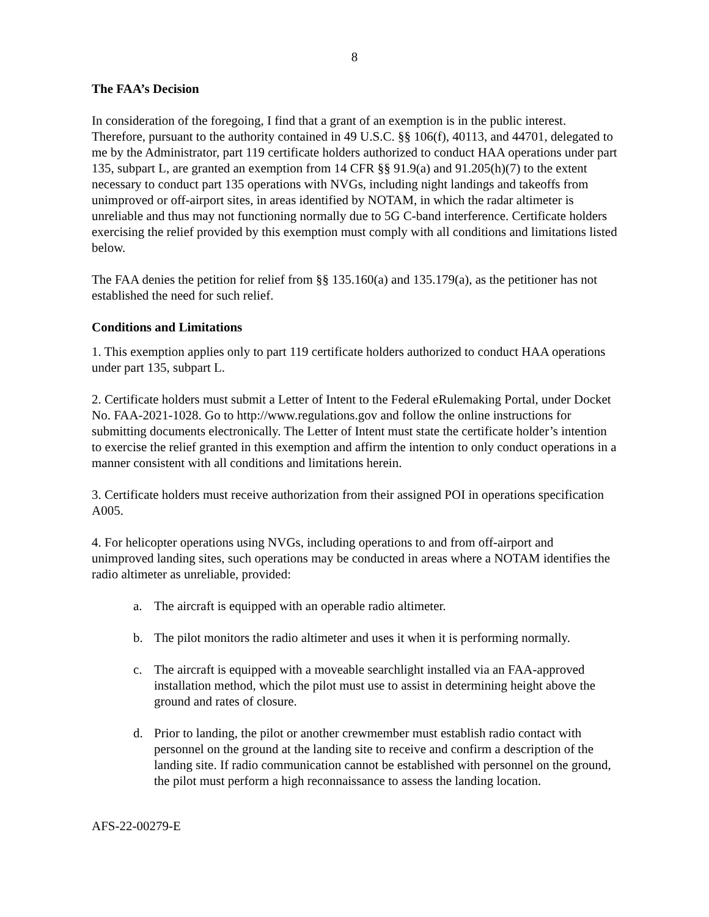8
The FAA’s Decision
In consideration of the foregoing, I find that a grant of an exemption is in the public interest. Therefore, pursuant to the authority contained in 49 U.S.C. §§ 106(f), 40113, and 44701, delegated to me by the Administrator, part 119 certificate holders authorized to conduct HAA operations under part 135, subpart L, are granted an exemption from 14 CFR §§ 91.9(a) and 91.205(h)(7) to the extent necessary to conduct part 135 operations with NVGs, including night landings and takeoffs from unimproved or off-airport sites, in areas identified by NOTAM, in which the radar altimeter is unreliable and thus may not functioning normally due to 5G C-band interference. Certificate holders exercising the relief provided by this exemption must comply with all conditions and limitations listed below.
The FAA denies the petition for relief from §§ 135.160(a) and 135.179(a), as the petitioner has not established the need for such relief.
Conditions and Limitations
1. This exemption applies only to part 119 certificate holders authorized to conduct HAA operations under part 135, subpart L.
2. Certificate holders must submit a Letter of Intent to the Federal eRulemaking Portal, under Docket No. FAA-2021-1028. Go to http://www.regulations.gov and follow the online instructions for submitting documents electronically. The Letter of Intent must state the certificate holder’s intention to exercise the relief granted in this exemption and affirm the intention to only conduct operations in a manner consistent with all conditions and limitations herein.
3. Certificate holders must receive authorization from their assigned POI in operations specification A005.
4. For helicopter operations using NVGs, including operations to and from off-airport and unimproved landing sites, such operations may be conducted in areas where a NOTAM identifies the radio altimeter as unreliable, provided:
a. The aircraft is equipped with an operable radio altimeter.
b. The pilot monitors the radio altimeter and uses it when it is performing normally.
c. The aircraft is equipped with a moveable searchlight installed via an FAA-approved installation method, which the pilot must use to assist in determining height above the ground and rates of closure.
d. Prior to landing, the pilot or another crewmember must establish radio contact with personnel on the ground at the landing site to receive and confirm a description of the landing site. If radio communication cannot be established with personnel on the ground, the pilot must perform a high reconnaissance to assess the landing location.
AFS-22-00279-E